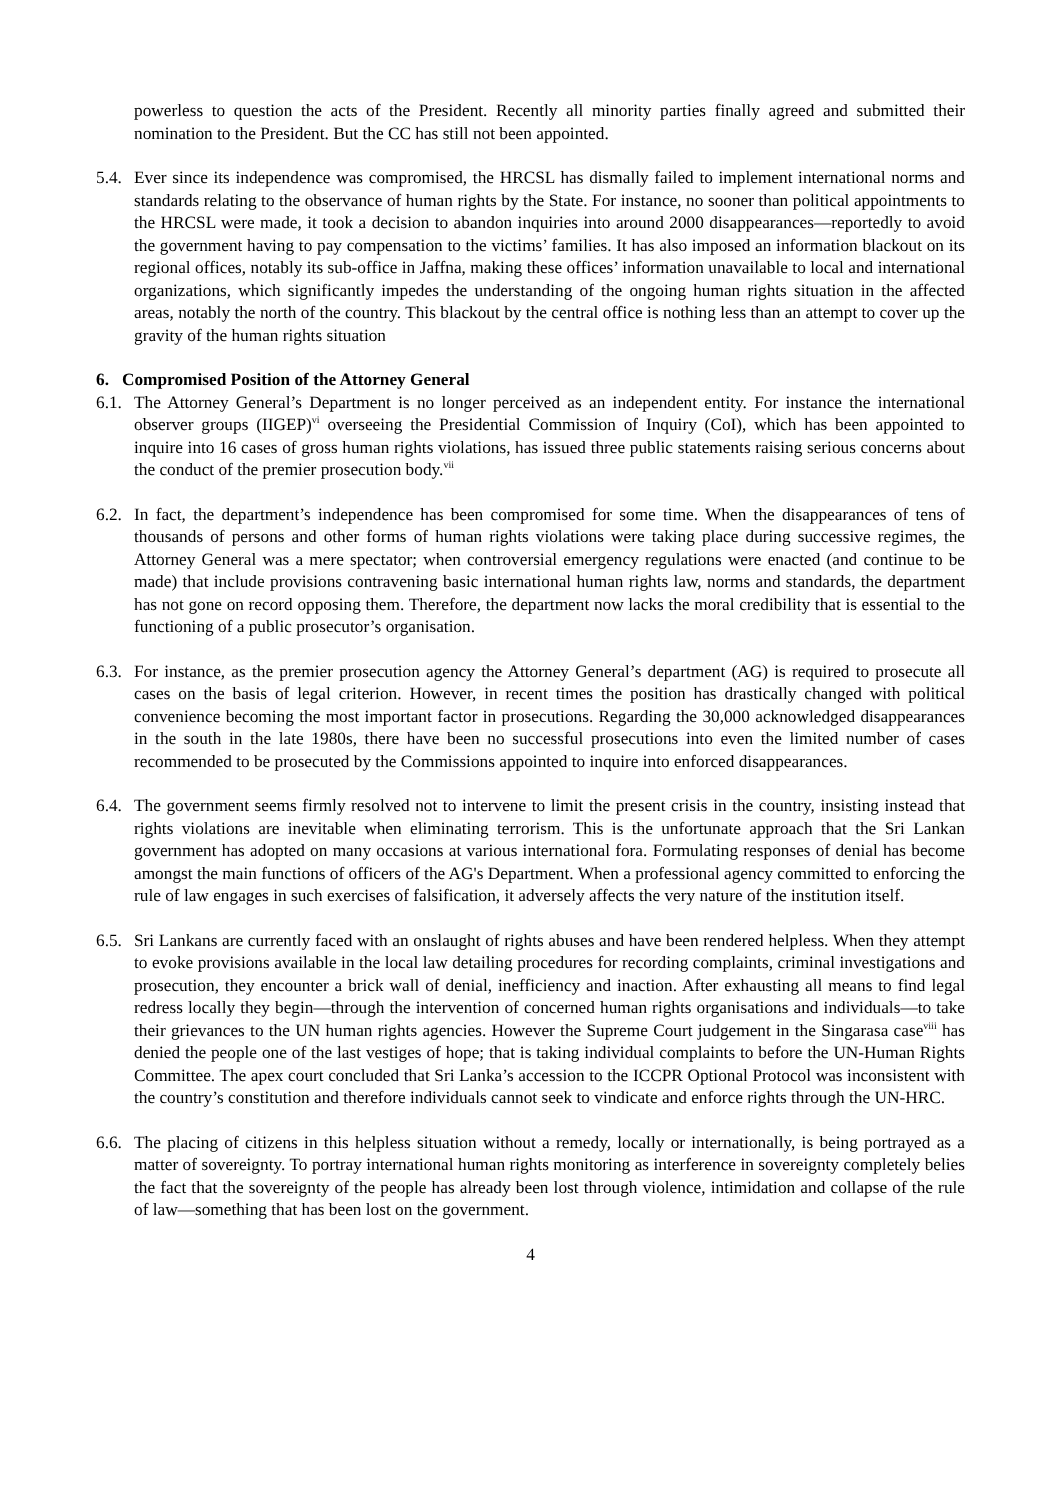powerless to question the acts of the President. Recently all minority parties finally agreed and submitted their nomination to the President. But the CC has still not been appointed.
5.4.
Ever since its independence was compromised, the HRCSL has dismally failed to implement international norms and standards relating to the observance of human rights by the State. For instance, no sooner than political appointments to the HRCSL were made, it took a decision to abandon inquiries into around 2000 disappearances—reportedly to avoid the government having to pay compensation to the victims’ families. It has also imposed an information blackout on its regional offices, notably its sub-office in Jaffna, making these offices’ information unavailable to local and international organizations, which significantly impedes the understanding of the ongoing human rights situation in the affected areas, notably the north of the country. This blackout by the central office is nothing less than an attempt to cover up the gravity of the human rights situation
6. Compromised Position of the Attorney General
6.1.
The Attorney General’s Department is no longer perceived as an independent entity. For instance the international observer groups (IIGEP)<sup>vi</sup> overseeing the Presidential Commission of Inquiry (CoI), which has been appointed to inquire into 16 cases of gross human rights violations, has issued three public statements raising serious concerns about the conduct of the premier prosecution body.<sup>vii</sup>
6.2.
In fact, the department’s independence has been compromised for some time. When the disappearances of tens of thousands of persons and other forms of human rights violations were taking place during successive regimes, the Attorney General was a mere spectator; when controversial emergency regulations were enacted (and continue to be made) that include provisions contravening basic international human rights law, norms and standards, the department has not gone on record opposing them. Therefore, the department now lacks the moral credibility that is essential to the functioning of a public prosecutor’s organisation.
6.3.
For instance, as the premier prosecution agency the Attorney General’s department (AG) is required to prosecute all cases on the basis of legal criterion. However, in recent times the position has drastically changed with political convenience becoming the most important factor in prosecutions. Regarding the 30,000 acknowledged disappearances in the south in the late 1980s, there have been no successful prosecutions into even the limited number of cases recommended to be prosecuted by the Commissions appointed to inquire into enforced disappearances.
6.4.
The government seems firmly resolved not to intervene to limit the present crisis in the country, insisting instead that rights violations are inevitable when eliminating terrorism. This is the unfortunate approach that the Sri Lankan government has adopted on many occasions at various international fora. Formulating responses of denial has become amongst the main functions of officers of the AG's Department. When a professional agency committed to enforcing the rule of law engages in such exercises of falsification, it adversely affects the very nature of the institution itself.
6.5.
Sri Lankans are currently faced with an onslaught of rights abuses and have been rendered helpless. When they attempt to evoke provisions available in the local law detailing procedures for recording complaints, criminal investigations and prosecution, they encounter a brick wall of denial, inefficiency and inaction. After exhausting all means to find legal redress locally they begin—through the intervention of concerned human rights organisations and individuals—to take their grievances to the UN human rights agencies. However the Supreme Court judgement in the Singarasa case<sup>viii</sup> has denied the people one of the last vestiges of hope; that is taking individual complaints to before the UN-Human Rights Committee. The apex court concluded that Sri Lanka’s accession to the ICCPR Optional Protocol was inconsistent with the country’s constitution and therefore individuals cannot seek to vindicate and enforce rights through the UN-HRC.
6.6.
The placing of citizens in this helpless situation without a remedy, locally or internationally, is being portrayed as a matter of sovereignty. To portray international human rights monitoring as interference in sovereignty completely belies the fact that the sovereignty of the people has already been lost through violence, intimidation and collapse of the rule of law—something that has been lost on the government.
4